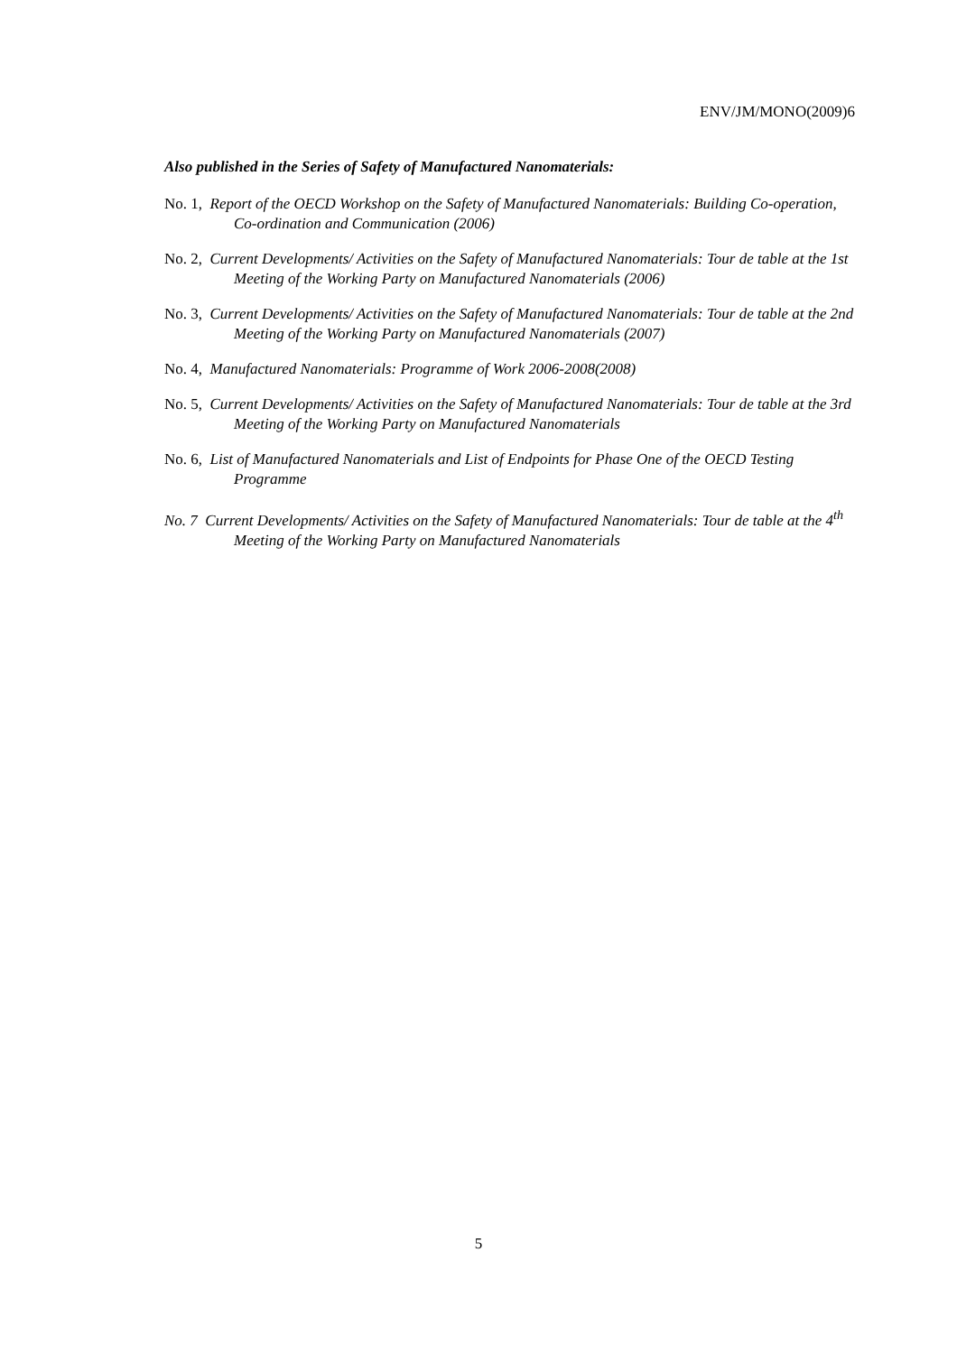ENV/JM/MONO(2009)6
Also published in the Series of Safety of Manufactured Nanomaterials:
No. 1, Report of the OECD Workshop on the Safety of Manufactured Nanomaterials: Building Co-operation, Co-ordination and Communication (2006)
No. 2, Current Developments/ Activities on the Safety of Manufactured Nanomaterials: Tour de table at the 1st Meeting of the Working Party on Manufactured Nanomaterials (2006)
No. 3, Current Developments/ Activities on the Safety of Manufactured Nanomaterials: Tour de table at the 2nd Meeting of the Working Party on Manufactured Nanomaterials (2007)
No. 4, Manufactured Nanomaterials: Programme of Work 2006-2008(2008)
No. 5, Current Developments/ Activities on the Safety of Manufactured Nanomaterials: Tour de table at the 3rd Meeting of the Working Party on Manufactured Nanomaterials
No. 6, List of Manufactured Nanomaterials and List of Endpoints for Phase One of the OECD Testing Programme
No. 7 Current Developments/ Activities on the Safety of Manufactured Nanomaterials: Tour de table at the 4<sup>th</sup> Meeting of the Working Party on Manufactured Nanomaterials
5